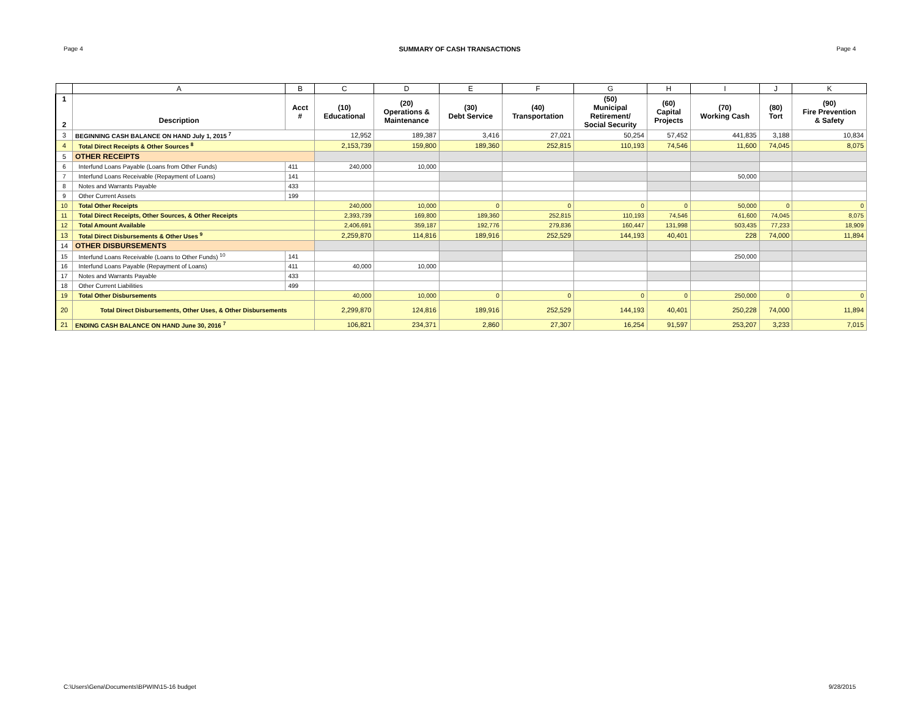Page 4 SUMMARY OF CASH TRANSACTIONS Page 4
| | A | B | C | D | E | F | G | H | I | J | K |
| --- | --- | --- | --- | --- | --- | --- | --- | --- | --- | --- | --- |
| 1 2 | Description | Acct # | (10) Educational | (20) Operations & Maintenance | (30) Debt Service | (40) Transportation | (50) Municipal Retirement/ Social Security | (60) Capital Projects | (70) Working Cash | (80) Tort | (90) Fire Prevention & Safety |
| 3 | BEGINNING CASH BALANCE ON HAND July 1, 2015 <sup>7</sup> | | 12,952 | 189,387 | 3,416 | 27,021 | 50,254 | 57,452 | 441,835 | 3,188 | 10,834 |
| 4 | Total Direct Receipts & Other Sources <sup>8</sup> | | 2,153,739 | 159,800 | 189,360 | 252,815 | 110,193 | 74,546 | 11,600 | 74,045 | 8,075 |
| 5 | OTHER RECEIPTS | | | | | | | | | | |
| 6 | Interfund Loans Payable (Loans from Other Funds) | 411 | 240,000 | 10,000 | | | | | | | |
| 7 | Interfund Loans Receivable (Repayment of Loans) | 141 | | | | | | | 50,000 | | |
| 8 | Notes and Warrants Payable | 433 | | | | | | | | | |
| 9 | Other Current Assets | 199 | | | | | | | | | |
| 10 | Total Other Receipts | | 240,000 | 10,000 | 0 | 0 | 0 | 0 | 50,000 | 0 | 0 |
| 11 | Total Direct Receipts, Other Sources, & Other Receipts | | 2,393,739 | 169,800 | 189,360 | 252,815 | 110,193 | 74,546 | 61,600 | 74,045 | 8,075 |
| 12 | Total Amount Available | | 2,406,691 | 359,187 | 192,776 | 279,836 | 160,447 | 131,998 | 503,435 | 77,233 | 18,909 |
| 13 | Total Direct Disbursements & Other Uses <sup>9</sup> | | 2,259,870 | 114,816 | 189,916 | 252,529 | 144,193 | 40,401 | 228 | 74,000 | 11,894 |
| 14 | OTHER DISBURSEMENTS | | | | | | | | | | |
| 15 | Interfund Loans Receivable (Loans to Other Funds) <sup>10</sup> | 141 | | | | | | | 250,000 | | |
| 16 | Interfund Loans Payable (Repayment of Loans) | 411 | 40,000 | 10,000 | | | | | | | |
| 17 | Notes and Warrants Payable | 433 | | | | | | | | | |
| 18 | Other Current Liabilities | 499 | | | | | | | | | |
| 19 | Total Other Disbursements | | 40,000 | 10,000 | 0 | 0 | 0 | 0 | 250,000 | 0 | 0 |
| 20 | Total Direct Disbursements, Other Uses, & Other Disbursements | | 2,299,870 | 124,816 | 189,916 | 252,529 | 144,193 | 40,401 | 250,228 | 74,000 | 11,894 |
| 21 | ENDING CASH BALANCE ON HAND June 30, 2016 <sup>7</sup> | | 106,821 | 234,371 | 2,860 | 27,307 | 16,254 | 91,597 | 253,207 | 3,233 | 7,015 |
C:\Users\Gena\Documents\BPWIN\15-16 budget 9/28/2015